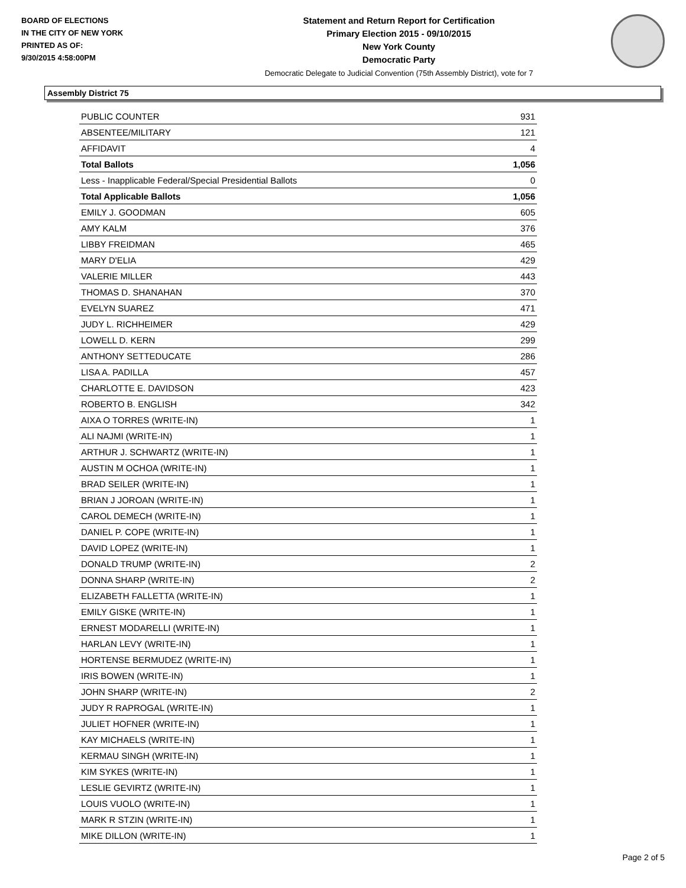BOARD OF ELECTIONS
IN THE CITY OF NEW YORK
PRINTED AS OF:
9/30/2015 4:58:00PM
Statement and Return Report for Certification
Primary Election 2015 - 09/10/2015
New York County
Democratic Party
Democratic Delegate to Judicial Convention (75th Assembly District), vote for 7
Assembly District 75
| PUBLIC COUNTER | 931 |
| ABSENTEE/MILITARY | 121 |
| AFFIDAVIT | 4 |
| Total Ballots | 1,056 |
| Less - Inapplicable Federal/Special Presidential Ballots | 0 |
| Total Applicable Ballots | 1,056 |
| EMILY J. GOODMAN | 605 |
| AMY KALM | 376 |
| LIBBY FREIDMAN | 465 |
| MARY D'ELIA | 429 |
| VALERIE MILLER | 443 |
| THOMAS D. SHANAHAN | 370 |
| EVELYN SUAREZ | 471 |
| JUDY L. RICHHEIMER | 429 |
| LOWELL D. KERN | 299 |
| ANTHONY SETTEDUCATE | 286 |
| LISA A. PADILLA | 457 |
| CHARLOTTE E. DAVIDSON | 423 |
| ROBERTO B. ENGLISH | 342 |
| AIXA O TORRES (WRITE-IN) | 1 |
| ALI NAJMI (WRITE-IN) | 1 |
| ARTHUR J. SCHWARTZ (WRITE-IN) | 1 |
| AUSTIN M OCHOA (WRITE-IN) | 1 |
| BRAD SEILER (WRITE-IN) | 1 |
| BRIAN J JOROAN (WRITE-IN) | 1 |
| CAROL DEMECH (WRITE-IN) | 1 |
| DANIEL P. COPE (WRITE-IN) | 1 |
| DAVID LOPEZ (WRITE-IN) | 1 |
| DONALD TRUMP (WRITE-IN) | 2 |
| DONNA SHARP (WRITE-IN) | 2 |
| ELIZABETH FALLETTA (WRITE-IN) | 1 |
| EMILY GISKE (WRITE-IN) | 1 |
| ERNEST MODARELLI (WRITE-IN) | 1 |
| HARLAN LEVY (WRITE-IN) | 1 |
| HORTENSE BERMUDEZ (WRITE-IN) | 1 |
| IRIS BOWEN (WRITE-IN) | 1 |
| JOHN SHARP (WRITE-IN) | 2 |
| JUDY R RAPROGAL (WRITE-IN) | 1 |
| JULIET HOFNER (WRITE-IN) | 1 |
| KAY MICHAELS (WRITE-IN) | 1 |
| KERMAU SINGH (WRITE-IN) | 1 |
| KIM SYKES (WRITE-IN) | 1 |
| LESLIE GEVIRTZ (WRITE-IN) | 1 |
| LOUIS VUOLO (WRITE-IN) | 1 |
| MARK R STZIN (WRITE-IN) | 1 |
| MIKE DILLON (WRITE-IN) | 1 |
Page 2 of 5